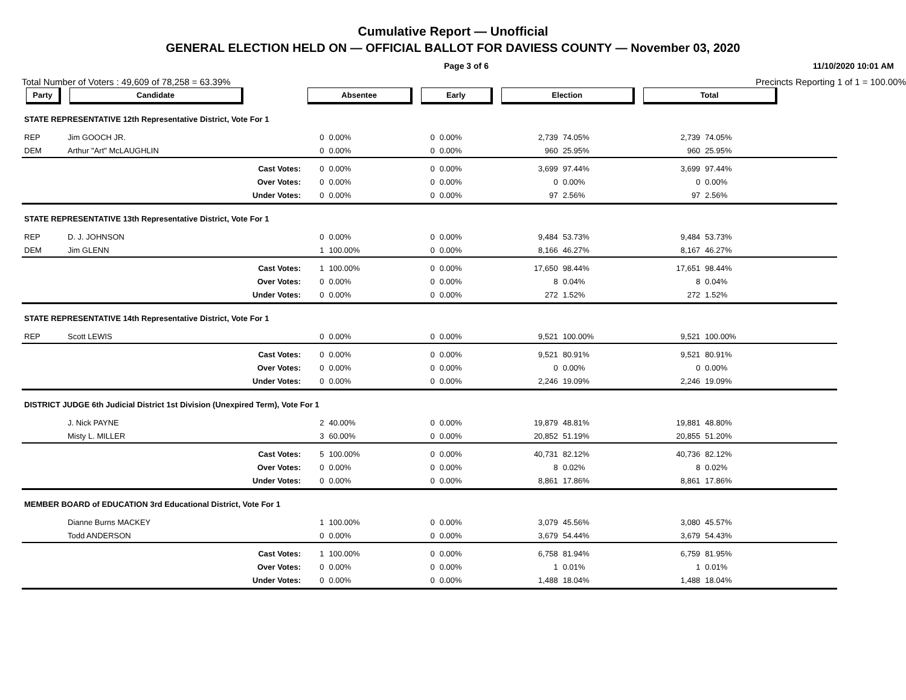Cumulative Report — Unofficial
GENERAL ELECTION HELD ON — OFFICIAL BALLOT FOR DAVIESS COUNTY — November 03, 2020
Page 3 of 6 11/10/2020 10:01 AM
Total Number of Voters : 49,609 of 78,258 = 63.39% Precincts Reporting 1 of 1 = 100.00%
| Party | Candidate | | Absentee | | Early | | Election | | Total | | |
| --- | --- | --- | --- | --- | --- | --- | --- | --- | --- | --- | --- |
| STATE REPRESENTATIVE 12th Representative District, Vote For 1 | | | | | | | | | | | |
| REP | Jim GOOCH JR. | | 0 | 0.00% | 0 | 0.00% | 2,739 | 74.05% | 2,739 | 74.05% | |
| DEM | Arthur "Art" McLAUGHLIN | | 0 | 0.00% | 0 | 0.00% | 960 | 25.95% | 960 | 25.95% | |
| | Cast Votes: | | 0 | 0.00% | 0 | 0.00% | 3,699 | 97.44% | 3,699 | 97.44% | |
| | Over Votes: | | 0 | 0.00% | 0 | 0.00% | 0 | 0.00% | 0 | 0.00% | |
| | Under Votes: | | 0 | 0.00% | 0 | 0.00% | 97 | 2.56% | 97 | 2.56% | |
| STATE REPRESENTATIVE 13th Representative District, Vote For 1 | | | | | | | | | | | |
| REP | D. J. JOHNSON | | 0 | 0.00% | 0 | 0.00% | 9,484 | 53.73% | 9,484 | 53.73% | |
| DEM | Jim GLENN | | 1 | 100.00% | 0 | 0.00% | 8,166 | 46.27% | 8,167 | 46.27% | |
| | Cast Votes: | | 1 | 100.00% | 0 | 0.00% | 17,650 | 98.44% | 17,651 | 98.44% | |
| | Over Votes: | | 0 | 0.00% | 0 | 0.00% | 8 | 0.04% | 8 | 0.04% | |
| | Under Votes: | | 0 | 0.00% | 0 | 0.00% | 272 | 1.52% | 272 | 1.52% | |
| STATE REPRESENTATIVE 14th Representative District, Vote For 1 | | | | | | | | | | | |
| REP | Scott LEWIS | | 0 | 0.00% | 0 | 0.00% | 9,521 | 100.00% | 9,521 | 100.00% | |
| | Cast Votes: | | 0 | 0.00% | 0 | 0.00% | 9,521 | 80.91% | 9,521 | 80.91% | |
| | Over Votes: | | 0 | 0.00% | 0 | 0.00% | 0 | 0.00% | 0 | 0.00% | |
| | Under Votes: | | 0 | 0.00% | 0 | 0.00% | 2,246 | 19.09% | 2,246 | 19.09% | |
| DISTRICT JUDGE 6th Judicial District 1st Division (Unexpired Term), Vote For 1 | | | | | | | | | | | |
| | J. Nick PAYNE | | 2 | 40.00% | 0 | 0.00% | 19,879 | 48.81% | 19,881 | 48.80% | |
| | Misty L. MILLER | | 3 | 60.00% | 0 | 0.00% | 20,852 | 51.19% | 20,855 | 51.20% | |
| | Cast Votes: | | 5 | 100.00% | 0 | 0.00% | 40,731 | 82.12% | 40,736 | 82.12% | |
| | Over Votes: | | 0 | 0.00% | 0 | 0.00% | 8 | 0.02% | 8 | 0.02% | |
| | Under Votes: | | 0 | 0.00% | 0 | 0.00% | 8,861 | 17.86% | 8,861 | 17.86% | |
| MEMBER BOARD of EDUCATION 3rd Educational District, Vote For 1 | | | | | | | | | | | |
| | Dianne Burns MACKEY | | 1 | 100.00% | 0 | 0.00% | 3,079 | 45.56% | 3,080 | 45.57% | |
| | Todd ANDERSON | | 0 | 0.00% | 0 | 0.00% | 3,679 | 54.44% | 3,679 | 54.43% | |
| | Cast Votes: | | 1 | 100.00% | 0 | 0.00% | 6,758 | 81.94% | 6,759 | 81.95% | |
| | Over Votes: | | 0 | 0.00% | 0 | 0.00% | 1 | 0.01% | 1 | 0.01% | |
| | Under Votes: | | 0 | 0.00% | 0 | 0.00% | 1,488 | 18.04% | 1,488 | 18.04% | |